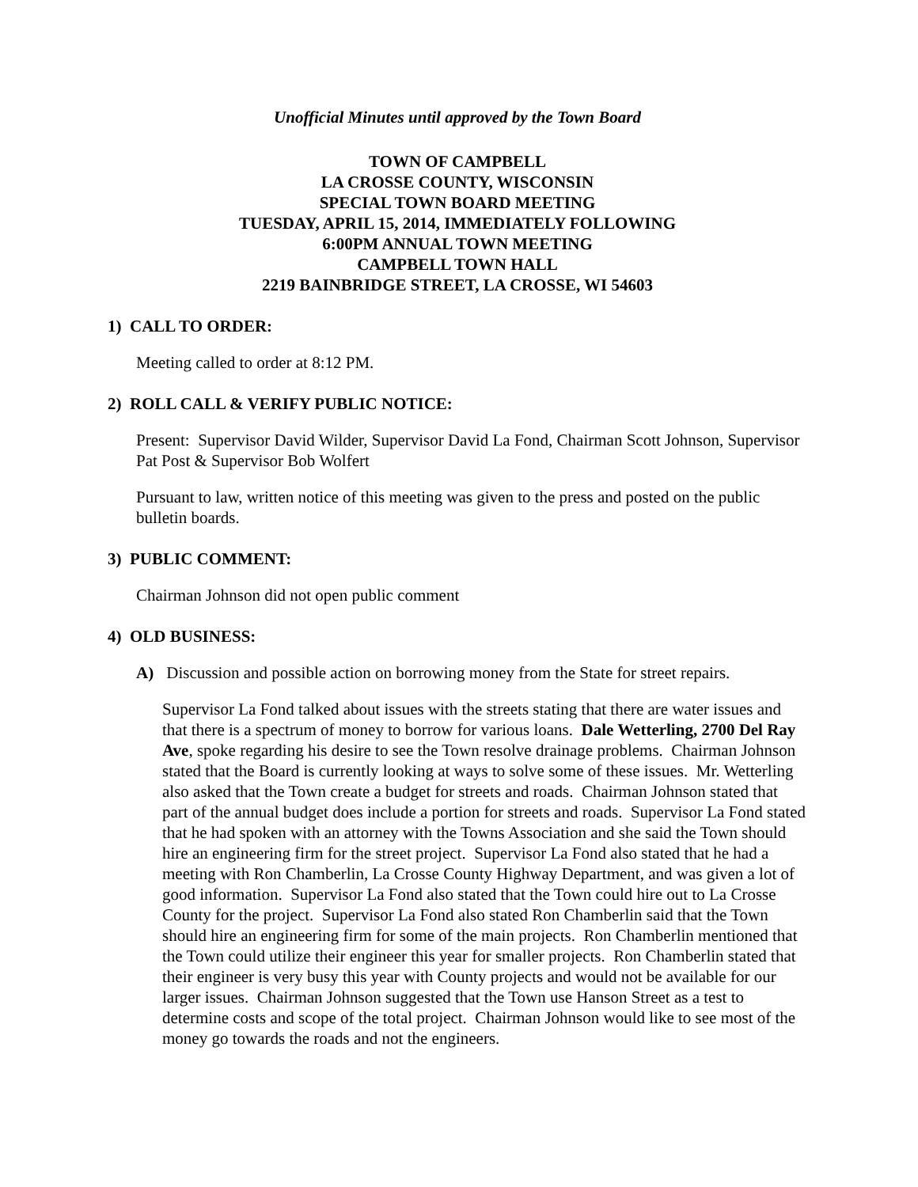Unofficial Minutes until approved by the Town Board
TOWN OF CAMPBELL
LA CROSSE COUNTY, WISCONSIN
SPECIAL TOWN BOARD MEETING
TUESDAY, APRIL 15, 2014, IMMEDIATELY FOLLOWING
6:00PM ANNUAL TOWN MEETING
CAMPBELL TOWN HALL
2219 BAINBRIDGE STREET, LA CROSSE, WI 54603
1) CALL TO ORDER:
Meeting called to order at 8:12 PM.
2) ROLL CALL & VERIFY PUBLIC NOTICE:
Present: Supervisor David Wilder, Supervisor David La Fond, Chairman Scott Johnson, Supervisor Pat Post & Supervisor Bob Wolfert
Pursuant to law, written notice of this meeting was given to the press and posted on the public bulletin boards.
3) PUBLIC COMMENT:
Chairman Johnson did not open public comment
4) OLD BUSINESS:
A) Discussion and possible action on borrowing money from the State for street repairs.
Supervisor La Fond talked about issues with the streets stating that there are water issues and that there is a spectrum of money to borrow for various loans. Dale Wetterling, 2700 Del Ray Ave, spoke regarding his desire to see the Town resolve drainage problems. Chairman Johnson stated that the Board is currently looking at ways to solve some of these issues. Mr. Wetterling also asked that the Town create a budget for streets and roads. Chairman Johnson stated that part of the annual budget does include a portion for streets and roads. Supervisor La Fond stated that he had spoken with an attorney with the Towns Association and she said the Town should hire an engineering firm for the street project. Supervisor La Fond also stated that he had a meeting with Ron Chamberlin, La Crosse County Highway Department, and was given a lot of good information. Supervisor La Fond also stated that the Town could hire out to La Crosse County for the project. Supervisor La Fond also stated Ron Chamberlin said that the Town should hire an engineering firm for some of the main projects. Ron Chamberlin mentioned that the Town could utilize their engineer this year for smaller projects. Ron Chamberlin stated that their engineer is very busy this year with County projects and would not be available for our larger issues. Chairman Johnson suggested that the Town use Hanson Street as a test to determine costs and scope of the total project. Chairman Johnson would like to see most of the money go towards the roads and not the engineers.